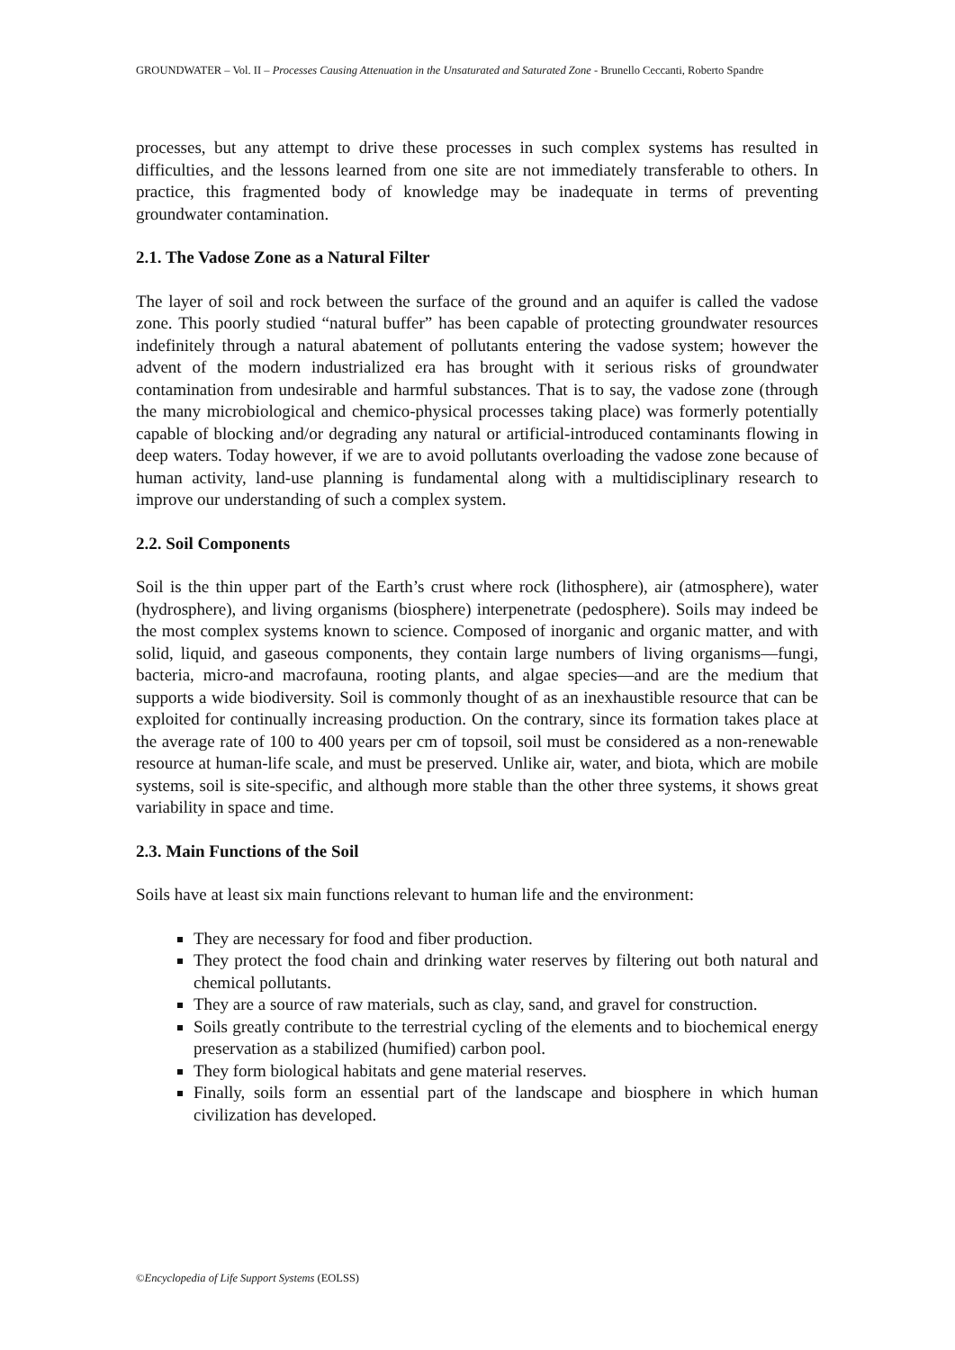GROUNDWATER – Vol. II – Processes Causing Attenuation in the Unsaturated and Saturated Zone - Brunello Ceccanti, Roberto Spandre
processes, but any attempt to drive these processes in such complex systems has resulted in difficulties, and the lessons learned from one site are not immediately transferable to others. In practice, this fragmented body of knowledge may be inadequate in terms of preventing groundwater contamination.
2.1. The Vadose Zone as a Natural Filter
The layer of soil and rock between the surface of the ground and an aquifer is called the vadose zone. This poorly studied “natural buffer” has been capable of protecting groundwater resources indefinitely through a natural abatement of pollutants entering the vadose system; however the advent of the modern industrialized era has brought with it serious risks of groundwater contamination from undesirable and harmful substances. That is to say, the vadose zone (through the many microbiological and chemico-physical processes taking place) was formerly potentially capable of blocking and/or degrading any natural or artificial-introduced contaminants flowing in deep waters. Today however, if we are to avoid pollutants overloading the vadose zone because of human activity, land-use planning is fundamental along with a multidisciplinary research to improve our understanding of such a complex system.
2.2. Soil Components
Soil is the thin upper part of the Earth’s crust where rock (lithosphere), air (atmosphere), water (hydrosphere), and living organisms (biosphere) interpenetrate (pedosphere). Soils may indeed be the most complex systems known to science. Composed of inorganic and organic matter, and with solid, liquid, and gaseous components, they contain large numbers of living organisms—fungi, bacteria, micro-and macrofauna, rooting plants, and algae species—and are the medium that supports a wide biodiversity. Soil is commonly thought of as an inexhaustible resource that can be exploited for continually increasing production. On the contrary, since its formation takes place at the average rate of 100 to 400 years per cm of topsoil, soil must be considered as a non-renewable resource at human-life scale, and must be preserved. Unlike air, water, and biota, which are mobile systems, soil is site-specific, and although more stable than the other three systems, it shows great variability in space and time.
2.3. Main Functions of the Soil
Soils have at least six main functions relevant to human life and the environment:
They are necessary for food and fiber production.
They protect the food chain and drinking water reserves by filtering out both natural and chemical pollutants.
They are a source of raw materials, such as clay, sand, and gravel for construction.
Soils greatly contribute to the terrestrial cycling of the elements and to biochemical energy preservation as a stabilized (humified) carbon pool.
They form biological habitats and gene material reserves.
Finally, soils form an essential part of the landscape and biosphere in which human civilization has developed.
©Encyclopedia of Life Support Systems (EOLSS)